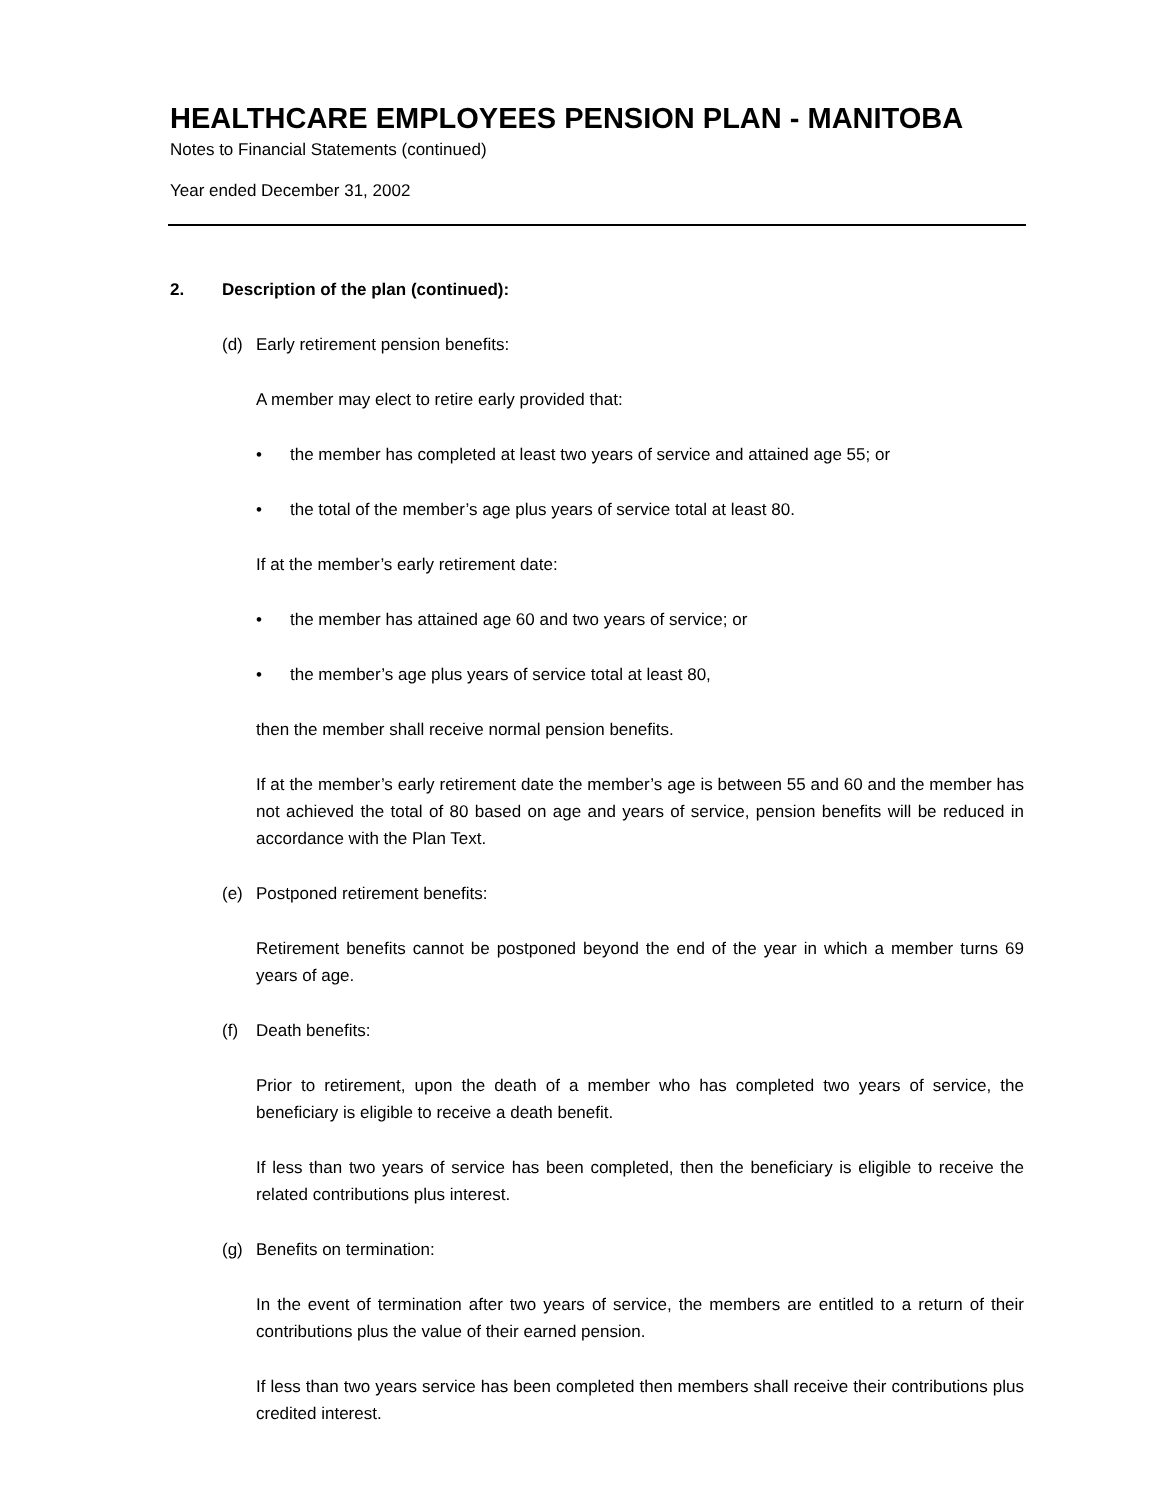HEALTHCARE EMPLOYEES PENSION PLAN - MANITOBA
Notes to Financial Statements (continued)
Year ended December 31, 2002
2. Description of the plan (continued):
(d) Early retirement pension benefits:
A member may elect to retire early provided that:
• the member has completed at least two years of service and attained age 55; or
• the total of the member’s age plus years of service total at least 80.
If at the member’s early retirement date:
• the member has attained age 60 and two years of service; or
• the member’s age plus years of service total at least 80,
then the member shall receive normal pension benefits.
If at the member’s early retirement date the member’s age is between 55 and 60 and the member has not achieved the total of 80 based on age and years of service, pension benefits will be reduced in accordance with the Plan Text.
(e) Postponed retirement benefits:
Retirement benefits cannot be postponed beyond the end of the year in which a member turns 69 years of age.
(f) Death benefits:
Prior to retirement, upon the death of a member who has completed two years of service, the beneficiary is eligible to receive a death benefit.
If less than two years of service has been completed, then the beneficiary is eligible to receive the related contributions plus interest.
(g) Benefits on termination:
In the event of termination after two years of service, the members are entitled to a return of their contributions plus the value of their earned pension.
If less than two years service has been completed then members shall receive their contributions plus credited interest.